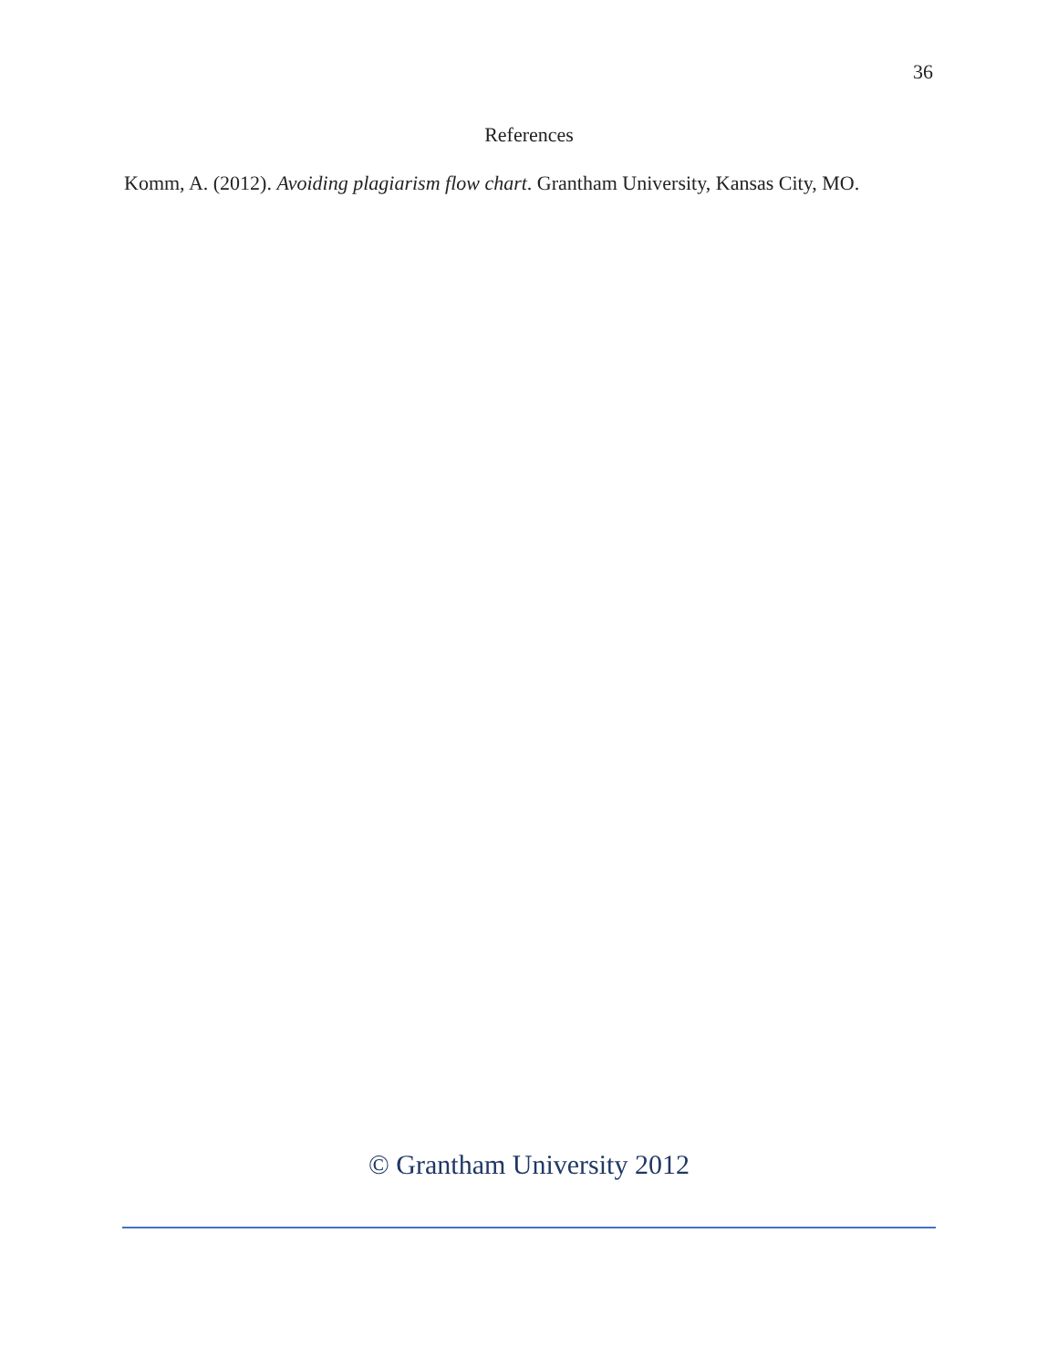36
References
Komm, A. (2012). Avoiding plagiarism flow chart. Grantham University, Kansas City, MO.
© Grantham University 2012